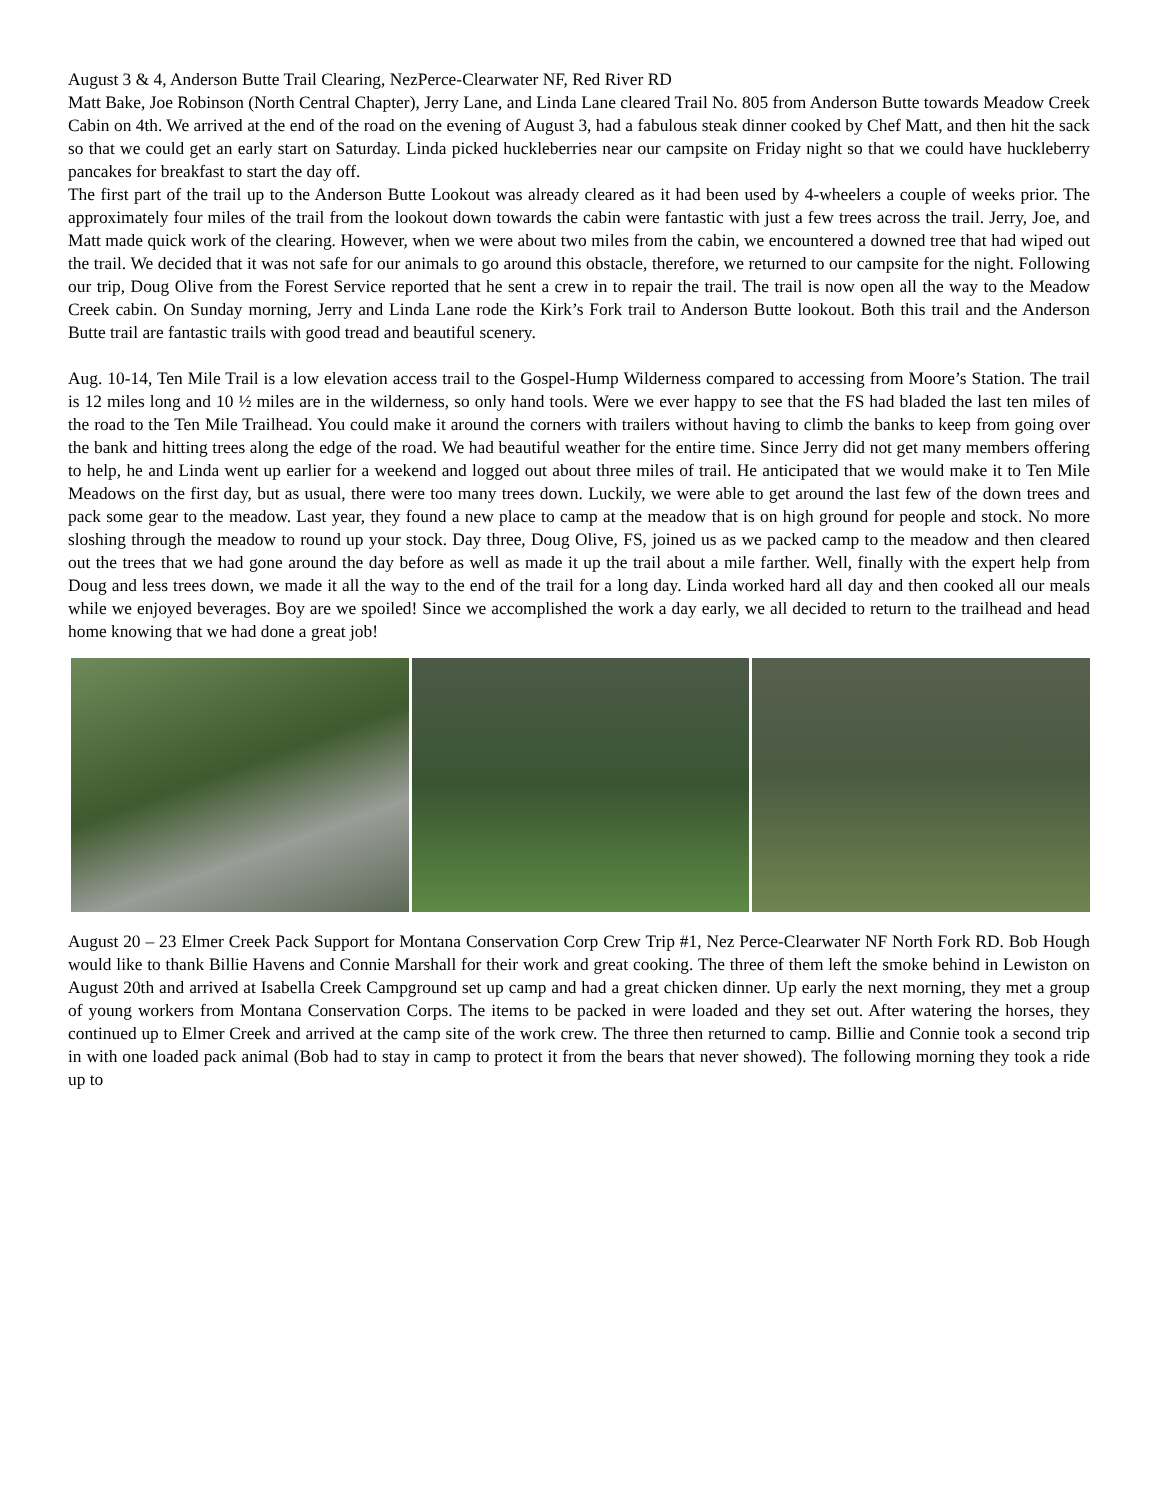August 3 & 4, Anderson Butte Trail Clearing, NezPerce-Clearwater NF, Red River RD
Matt Bake, Joe Robinson (North Central Chapter), Jerry Lane, and Linda Lane cleared Trail No. 805 from Anderson Butte towards Meadow Creek Cabin on 4th. We arrived at the end of the road on the evening of August 3, had a fabulous steak dinner cooked by Chef Matt, and then hit the sack so that we could get an early start on Saturday. Linda picked huckleberries near our campsite on Friday night so that we could have huckleberry pancakes for breakfast to start the day off.
The first part of the trail up to the Anderson Butte Lookout was already cleared as it had been used by 4-wheelers a couple of weeks prior. The approximately four miles of the trail from the lookout down towards the cabin were fantastic with just a few trees across the trail. Jerry, Joe, and Matt made quick work of the clearing. However, when we were about two miles from the cabin, we encountered a downed tree that had wiped out the trail. We decided that it was not safe for our animals to go around this obstacle, therefore, we returned to our campsite for the night. Following our trip, Doug Olive from the Forest Service reported that he sent a crew in to repair the trail. The trail is now open all the way to the Meadow Creek cabin. On Sunday morning, Jerry and Linda Lane rode the Kirk’s Fork trail to Anderson Butte lookout. Both this trail and the Anderson Butte trail are fantastic trails with good tread and beautiful scenery.
Aug. 10-14, Ten Mile Trail is a low elevation access trail to the Gospel-Hump Wilderness compared to accessing from Moore’s Station. The trail is 12 miles long and 10 ½ miles are in the wilderness, so only hand tools. Were we ever happy to see that the FS had bladed the last ten miles of the road to the Ten Mile Trailhead. You could make it around the corners with trailers without having to climb the banks to keep from going over the bank and hitting trees along the edge of the road. We had beautiful weather for the entire time. Since Jerry did not get many members offering to help, he and Linda went up earlier for a weekend and logged out about three miles of trail. He anticipated that we would make it to Ten Mile Meadows on the first day, but as usual, there were too many trees down. Luckily, we were able to get around the last few of the down trees and pack some gear to the meadow. Last year, they found a new place to camp at the meadow that is on high ground for people and stock. No more sloshing through the meadow to round up your stock. Day three, Doug Olive, FS, joined us as we packed camp to the meadow and then cleared out the trees that we had gone around the day before as well as made it up the trail about a mile farther. Well, finally with the expert help from Doug and less trees down, we made it all the way to the end of the trail for a long day. Linda worked hard all day and then cooked all our meals while we enjoyed beverages. Boy are we spoiled! Since we accomplished the work a day early, we all decided to return to the trailhead and head home knowing that we had done a great job!
August 20 – 23 Elmer Creek Pack Support for Montana Conservation Corp Crew Trip #1, Nez Perce-Clearwater NF North Fork RD. Bob Hough would like to thank Billie Havens and Connie Marshall for their work and great cooking. The three of them left the smoke behind in Lewiston on August 20th and arrived at Isabella Creek Campground set up camp and had a great chicken dinner. Up early the next morning, they met a group of young workers from Montana Conservation Corps. The items to be packed in were loaded and they set out. After watering the horses, they continued up to Elmer Creek and arrived at the camp site of the work crew. The three then returned to camp. Billie and Connie took a second trip in with one loaded pack animal (Bob had to stay in camp to protect it from the bears that never showed). The following morning they took a ride up to